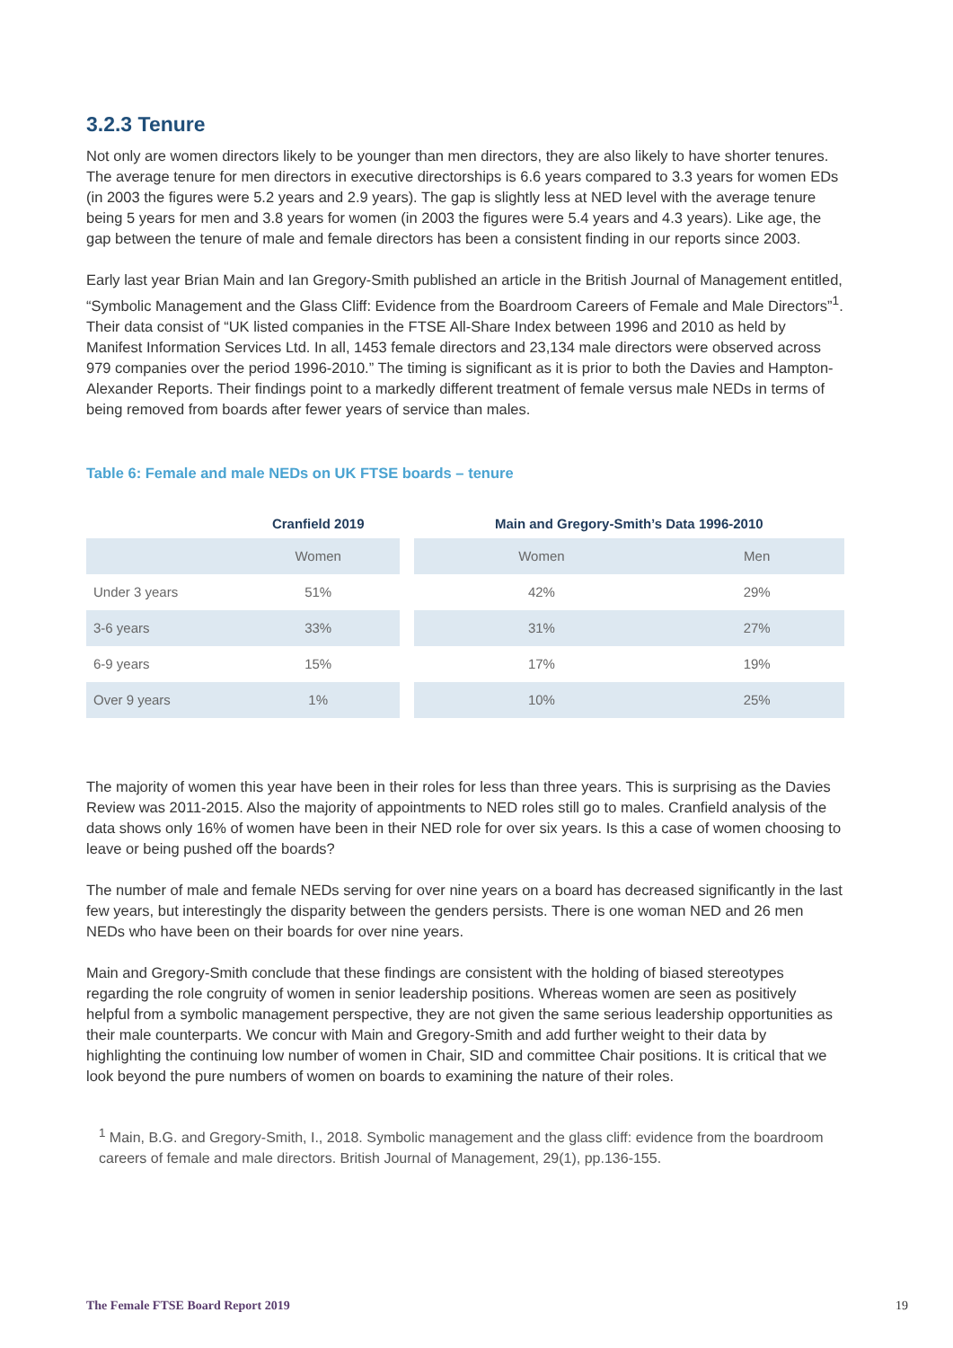3.2.3 Tenure
Not only are women directors likely to be younger than men directors, they are also likely to have shorter tenures. The average tenure for men directors in executive directorships is 6.6 years compared to 3.3 years for women EDs (in 2003 the figures were 5.2 years and 2.9 years). The gap is slightly less at NED level with the average tenure being 5 years for men and 3.8 years for women (in 2003 the figures were 5.4 years and 4.3 years). Like age, the gap between the tenure of male and female directors has been a consistent finding in our reports since 2003.
Early last year Brian Main and Ian Gregory-Smith published an article in the British Journal of Management entitled, “Symbolic Management and the Glass Cliff: Evidence from the Boardroom Careers of Female and Male Directors”<sup>1</sup>. Their data consist of “UK listed companies in the FTSE All-Share Index between 1996 and 2010 as held by Manifest Information Services Ltd. In all, 1453 female directors and 23,134 male directors were observed across 979 companies over the period 1996-2010.” The timing is significant as it is prior to both the Davies and Hampton-Alexander Reports. Their findings point to a markedly different treatment of female versus male NEDs in terms of being removed from boards after fewer years of service than males.
Table 6: Female and male NEDs on UK FTSE boards – tenure
| | Cranfield 2019 | | Main and Gregory-Smith’s Data 1996-2010 | |
| --- | --- | --- | --- | --- |
| | Women | | Women | Men |
| Under 3 years | 51% | | 42% | 29% |
| 3-6 years | 33% | | 31% | 27% |
| 6-9 years | 15% | | 17% | 19% |
| Over 9 years | 1% | | 10% | 25% |
The majority of women this year have been in their roles for less than three years. This is surprising as the Davies Review was 2011-2015. Also the majority of appointments to NED roles still go to males. Cranfield analysis of the data shows only 16% of women have been in their NED role for over six years. Is this a case of women choosing to leave or being pushed off the boards?
The number of male and female NEDs serving for over nine years on a board has decreased significantly in the last few years, but interestingly the disparity between the genders persists. There is one woman NED and 26 men NEDs who have been on their boards for over nine years.
Main and Gregory-Smith conclude that these findings are consistent with the holding of biased stereotypes regarding the role congruity of women in senior leadership positions. Whereas women are seen as positively helpful from a symbolic management perspective, they are not given the same serious leadership opportunities as their male counterparts. We concur with Main and Gregory-Smith and add further weight to their data by highlighting the continuing low number of women in Chair, SID and committee Chair positions. It is critical that we look beyond the pure numbers of women on boards to examining the nature of their roles.
<sup>1</sup> Main, B.G. and Gregory-Smith, I., 2018. Symbolic management and the glass cliff: evidence from the boardroom careers of female and male directors. British Journal of Management, 29(1), pp.136-155.
The Female FTSE Board Report 2019 19